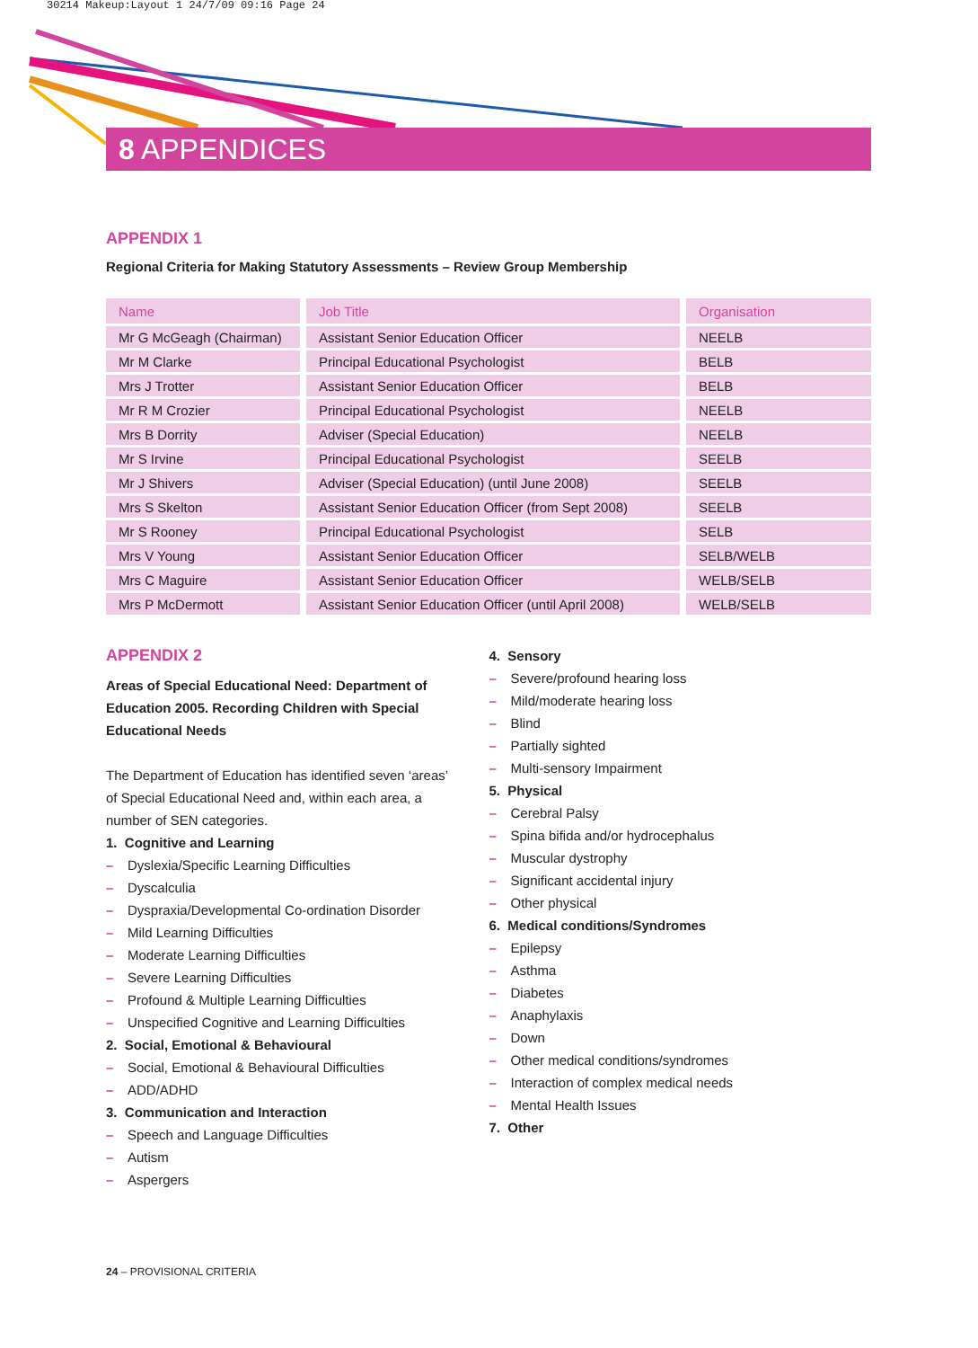30214 Makeup:Layout 1 24/7/09 09:16 Page 24
8 APPENDICES
APPENDIX 1
Regional Criteria for Making Statutory Assessments – Review Group Membership
| Name | Job Title | Organisation |
| --- | --- | --- |
| Mr G McGeagh (Chairman) | Assistant Senior Education Officer | NEELB |
| Mr M Clarke | Principal Educational Psychologist | BELB |
| Mrs J Trotter | Assistant Senior Education Officer | BELB |
| Mr R M Crozier | Principal Educational Psychologist | NEELB |
| Mrs B Dorrity | Adviser (Special Education) | NEELB |
| Mr S Irvine | Principal Educational Psychologist | SEELB |
| Mr J Shivers | Adviser (Special Education) (until June 2008) | SEELB |
| Mrs S Skelton | Assistant Senior Education Officer (from Sept 2008) | SEELB |
| Mr S Rooney | Principal Educational Psychologist | SELB |
| Mrs V Young | Assistant Senior Education Officer | SELB/WELB |
| Mrs C Maguire | Assistant Senior Education Officer | WELB/SELB |
| Mrs P McDermott | Assistant Senior Education Officer (until April 2008) | WELB/SELB |
APPENDIX 2
Areas of Special Educational Need: Department of Education 2005. Recording Children with Special Educational Needs
The Department of Education has identified seven ‘areas’ of Special Educational Need and, within each area, a number of SEN categories.
1. Cognitive and Learning
– Dyslexia/Specific Learning Difficulties
– Dyscalculia
– Dyspraxia/Developmental Co-ordination Disorder
– Mild Learning Difficulties
– Moderate Learning Difficulties
– Severe Learning Difficulties
– Profound & Multiple Learning Difficulties
– Unspecified Cognitive and Learning Difficulties
2. Social, Emotional & Behavioural
– Social, Emotional & Behavioural Difficulties
– ADD/ADHD
3. Communication and Interaction
– Speech and Language Difficulties
– Autism
– Aspergers
4. Sensory
– Severe/profound hearing loss
– Mild/moderate hearing loss
– Blind
– Partially sighted
– Multi-sensory Impairment
5. Physical
– Cerebral Palsy
– Spina bifida and/or hydrocephalus
– Muscular dystrophy
– Significant accidental injury
– Other physical
6. Medical conditions/Syndromes
– Epilepsy
– Asthma
– Diabetes
– Anaphylaxis
– Down
– Other medical conditions/syndromes
– Interaction of complex medical needs
– Mental Health Issues
7. Other
24 – PROVISIONAL CRITERIA